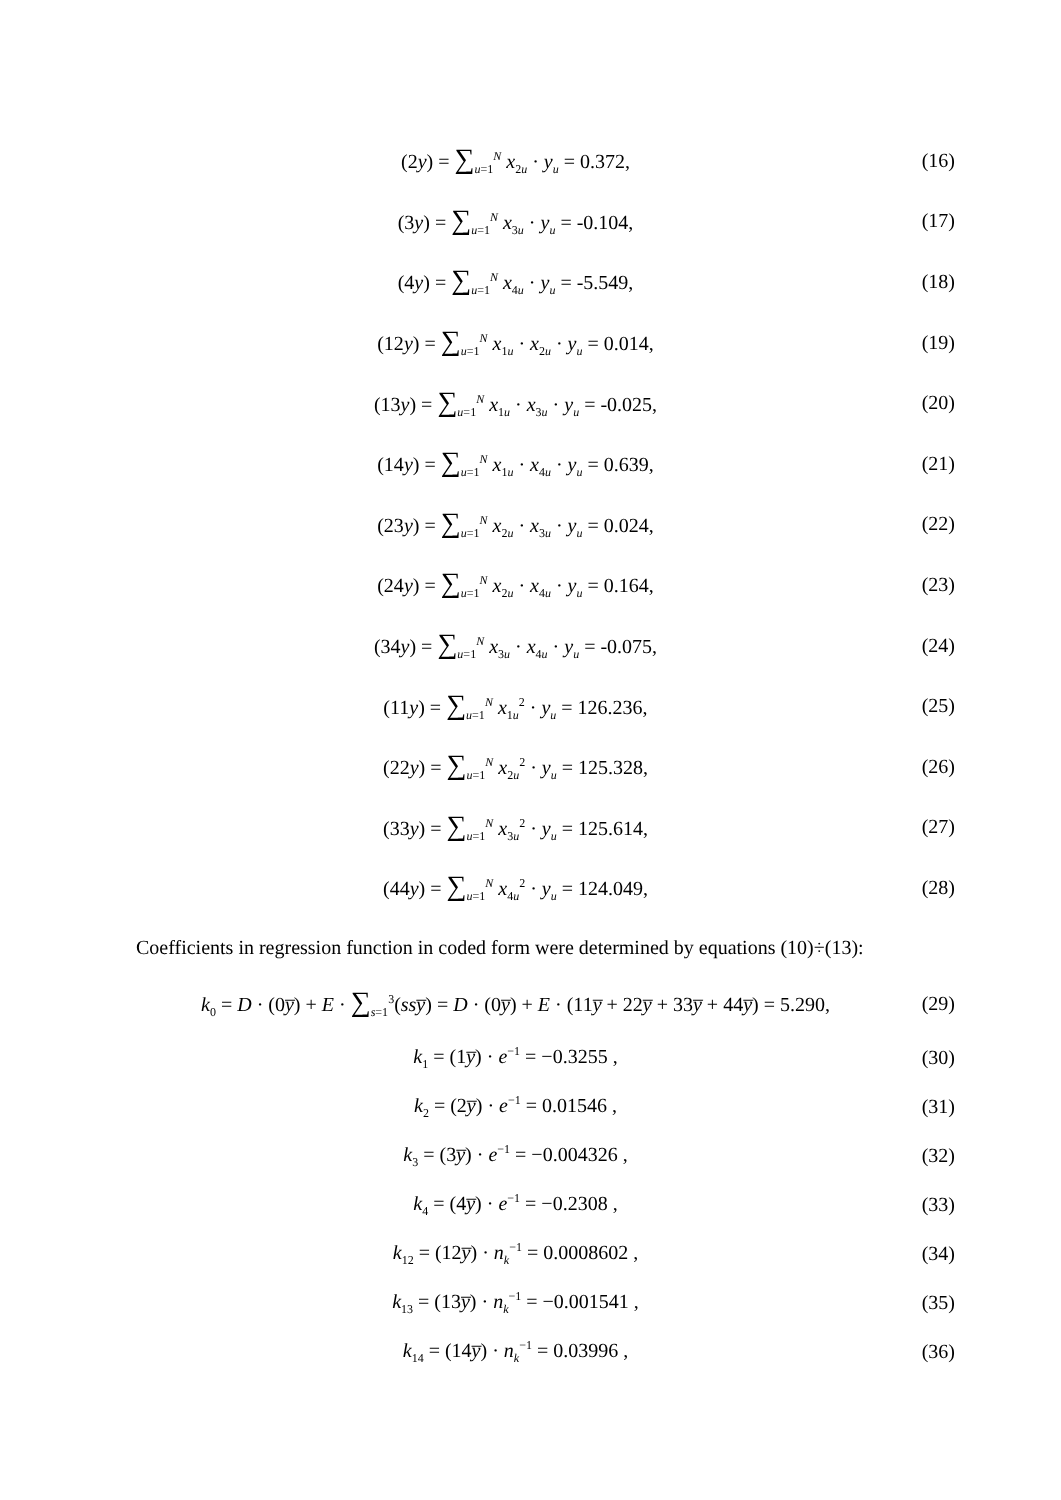(2y) = ∑<sub>u=1</sub><sup>N</sup> x<sub>2u</sub> · y<sub>u</sub> = 0.372, (16)
(3y) = ∑<sub>u=1</sub><sup>N</sup> x<sub>3u</sub> · y<sub>u</sub> = -0.104,
(17)
(4y) = ∑<sub>u=1</sub><sup>N</sup> x<sub>4u</sub> · y<sub>u</sub> = -5.549,
(18)
(12y) = ∑<sub>u=1</sub><sup>N</sup> x<sub>1u</sub> · x<sub>2u</sub> · y<sub>u</sub> = 0.014,
(19)
(13y) = ∑<sub>u=1</sub><sup>N</sup> x<sub>1u</sub> · x<sub>3u</sub> · y<sub>u</sub> = -0.025,
(20)
(14y) = ∑<sub>u=1</sub><sup>N</sup> x<sub>1u</sub> · x<sub>4u</sub> · y<sub>u</sub> = 0.639,
(21)
(23y) = ∑<sub>u=1</sub><sup>N</sup> x<sub>2u</sub> · x<sub>3u</sub> · y<sub>u</sub> = 0.024,
(22)
(24y) = ∑<sub>u=1</sub><sup>N</sup> x<sub>2u</sub> · x<sub>4u</sub> · y<sub>u</sub> = 0.164,
(23)
(34y) = ∑<sub>u=1</sub><sup>N</sup> x<sub>3u</sub> · x<sub>4u</sub> · y<sub>u</sub> = -0.075,
(24)
(11y) = ∑<sub>u=1</sub><sup>N</sup> x<sub>1u</sub><sup>2</sup> · y<sub>u</sub> = 126.236,
(25)
(22y) = ∑<sub>u=1</sub><sup>N</sup> x<sub>2u</sub><sup>2</sup> · y<sub>u</sub> = 125.328,
(26)
(33y) = ∑<sub>u=1</sub><sup>N</sup> x<sub>3u</sub><sup>2</sup> · y<sub>u</sub> = 125.614,
(27)
(44y) = ∑<sub>u=1</sub><sup>N</sup> x<sub>4u</sub><sup>2</sup> · y<sub>u</sub> = 124.049,
(28)
Coefficients in regression function in coded form were determined by equations (10)÷(13):
k<sub>0</sub> = D · (0y̅) + E · ∑<sub>s=1</sub><sup>3</sup>(ssy̅) = D · (0y̅) + E · (11y̅ + 22y̅ + 33y̅ + 44y̅) = 5.290,
(29)
k<sub>1</sub> = (1y̅) · e<sup>−1</sup> = −0.3255 , (30)
k<sub>2</sub> = (2y̅) · e<sup>−1</sup> = 0.01546 , (31)
k<sub>3</sub> = (3y̅) · e<sup>−1</sup> = −0.004326 , (32)
k<sub>4</sub> = (4y̅) · e<sup>−1</sup> = −0.2308 , (33)
k<sub>12</sub> = (12y̅) · n<sub>k</sub><sup>−1</sup> = 0.0008602 ,
(34)
k<sub>13</sub> = (13y̅) · n<sub>k</sub><sup>−1</sup> = −0.001541 ,
(35)
k<sub>14</sub> = (14y̅) · n<sub>k</sub><sup>−1</sup> = 0.03996 ,
(36)